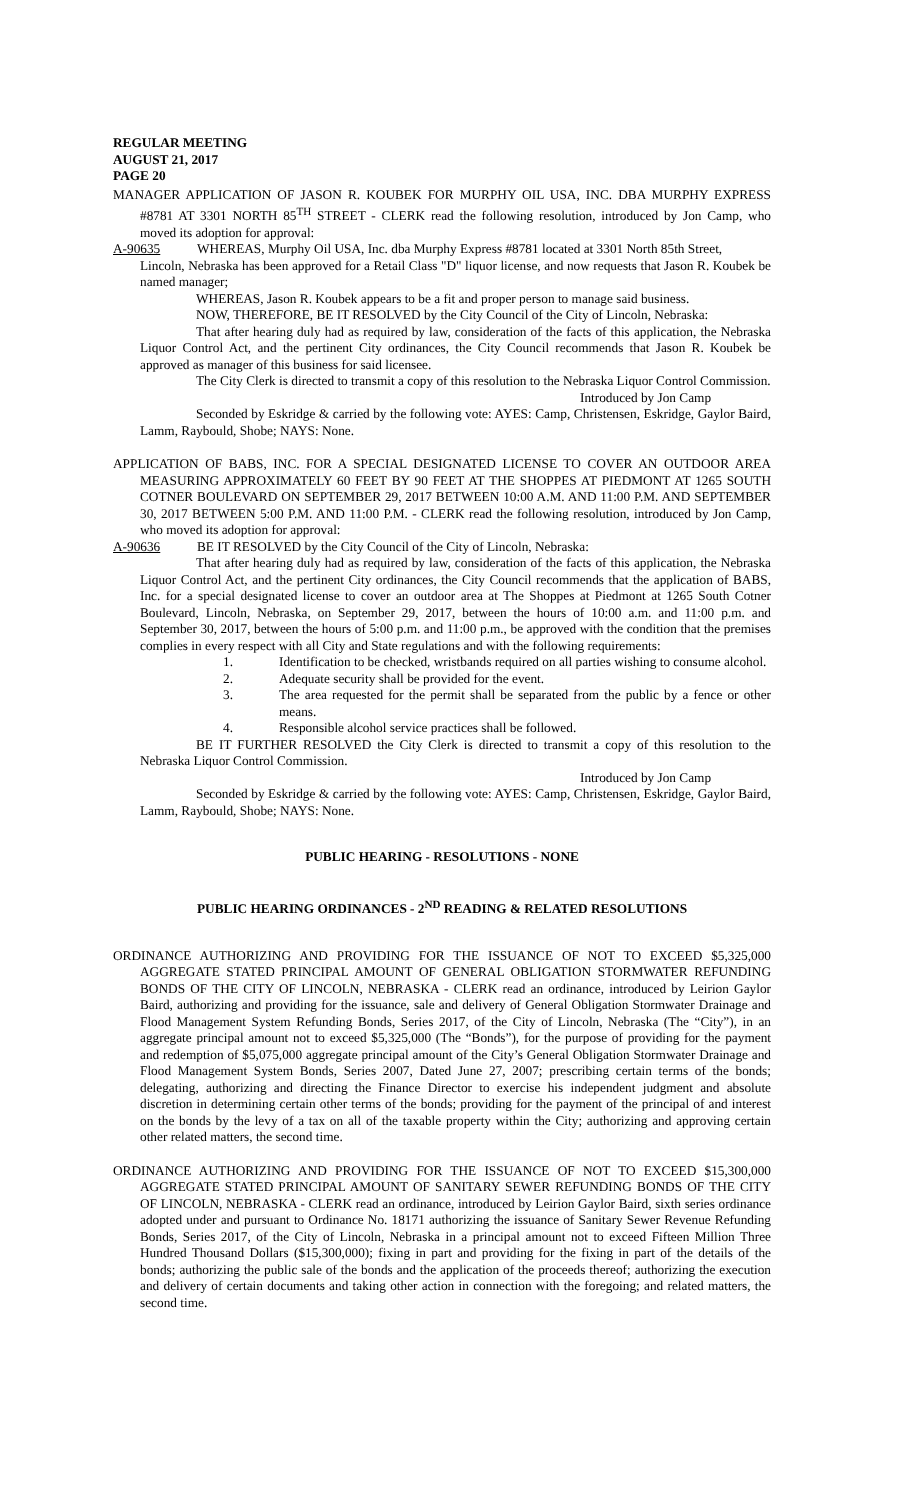REGULAR MEETING
AUGUST 21, 2017
PAGE 20
MANAGER APPLICATION OF JASON R. KOUBEK FOR MURPHY OIL USA, INC. DBA MURPHY EXPRESS #8781 AT 3301 NORTH 85<sup>TH</sup> STREET - CLERK read the following resolution, introduced by Jon Camp, who moved its adoption for approval:
A-90635 WHEREAS, Murphy Oil USA, Inc. dba Murphy Express #8781 located at 3301 North 85th Street,
Lincoln, Nebraska has been approved for a Retail Class "D" liquor license, and now requests that Jason R. Koubek be named manager;
WHEREAS, Jason R. Koubek appears to be a fit and proper person to manage said business.
NOW, THEREFORE, BE IT RESOLVED by the City Council of the City of Lincoln, Nebraska:
That after hearing duly had as required by law, consideration of the facts of this application, the Nebraska Liquor Control Act, and the pertinent City ordinances, the City Council recommends that Jason R. Koubek be approved as manager of this business for said licensee.
The City Clerk is directed to transmit a copy of this resolution to the Nebraska Liquor Control Commission.
Introduced by Jon Camp
Seconded by Eskridge & carried by the following vote: AYES: Camp, Christensen, Eskridge, Gaylor Baird, Lamm, Raybould, Shobe; NAYS: None.
APPLICATION OF BABS, INC. FOR A SPECIAL DESIGNATED LICENSE TO COVER AN OUTDOOR AREA MEASURING APPROXIMATELY 60 FEET BY 90 FEET AT THE SHOPPES AT PIEDMONT AT 1265 SOUTH COTNER BOULEVARD ON SEPTEMBER 29, 2017 BETWEEN 10:00 A.M. AND 11:00 P.M. AND SEPTEMBER 30, 2017 BETWEEN 5:00 P.M. AND 11:00 P.M. - CLERK read the following resolution, introduced by Jon Camp, who moved its adoption for approval:
A-90636 BE IT RESOLVED by the City Council of the City of Lincoln, Nebraska:
That after hearing duly had as required by law, consideration of the facts of this application, the Nebraska Liquor Control Act, and the pertinent City ordinances, the City Council recommends that the application of BABS, Inc. for a special designated license to cover an outdoor area at The Shoppes at Piedmont at 1265 South Cotner Boulevard, Lincoln, Nebraska, on September 29, 2017, between the hours of 10:00 a.m. and 11:00 p.m. and September 30, 2017, between the hours of 5:00 p.m. and 11:00 p.m., be approved with the condition that the premises complies in every respect with all City and State regulations and with the following requirements:
1. Identification to be checked, wristbands required on all parties wishing to consume alcohol.
2. Adequate security shall be provided for the event.
3. The area requested for the permit shall be separated from the public by a fence or other means.
4. Responsible alcohol service practices shall be followed.
BE IT FURTHER RESOLVED the City Clerk is directed to transmit a copy of this resolution to the Nebraska Liquor Control Commission.
Introduced by Jon Camp
Seconded by Eskridge & carried by the following vote: AYES: Camp, Christensen, Eskridge, Gaylor Baird, Lamm, Raybould, Shobe; NAYS: None.
PUBLIC HEARING - RESOLUTIONS - NONE
PUBLIC HEARING ORDINANCES - 2<sup>ND</sup> READING & RELATED RESOLUTIONS
ORDINANCE AUTHORIZING AND PROVIDING FOR THE ISSUANCE OF NOT TO EXCEED $5,325,000 AGGREGATE STATED PRINCIPAL AMOUNT OF GENERAL OBLIGATION STORMWATER REFUNDING BONDS OF THE CITY OF LINCOLN, NEBRASKA - CLERK read an ordinance, introduced by Leirion Gaylor Baird, authorizing and providing for the issuance, sale and delivery of General Obligation Stormwater Drainage and Flood Management System Refunding Bonds, Series 2017, of the City of Lincoln, Nebraska (The “City”), in an aggregate principal amount not to exceed $5,325,000 (The “Bonds”), for the purpose of providing for the payment and redemption of $5,075,000 aggregate principal amount of the City’s General Obligation Stormwater Drainage and Flood Management System Bonds, Series 2007, Dated June 27, 2007; prescribing certain terms of the bonds; delegating, authorizing and directing the Finance Director to exercise his independent judgment and absolute discretion in determining certain other terms of the bonds; providing for the payment of the principal of and interest on the bonds by the levy of a tax on all of the taxable property within the City; authorizing and approving certain other related matters, the second time.
ORDINANCE AUTHORIZING AND PROVIDING FOR THE ISSUANCE OF NOT TO EXCEED $15,300,000 AGGREGATE STATED PRINCIPAL AMOUNT OF SANITARY SEWER REFUNDING BONDS OF THE CITY OF LINCOLN, NEBRASKA - CLERK read an ordinance, introduced by Leirion Gaylor Baird, sixth series ordinance adopted under and pursuant to Ordinance No. 18171 authorizing the issuance of Sanitary Sewer Revenue Refunding Bonds, Series 2017, of the City of Lincoln, Nebraska in a principal amount not to exceed Fifteen Million Three Hundred Thousand Dollars ($15,300,000); fixing in part and providing for the fixing in part of the details of the bonds; authorizing the public sale of the bonds and the application of the proceeds thereof; authorizing the execution and delivery of certain documents and taking other action in connection with the foregoing; and related matters, the second time.